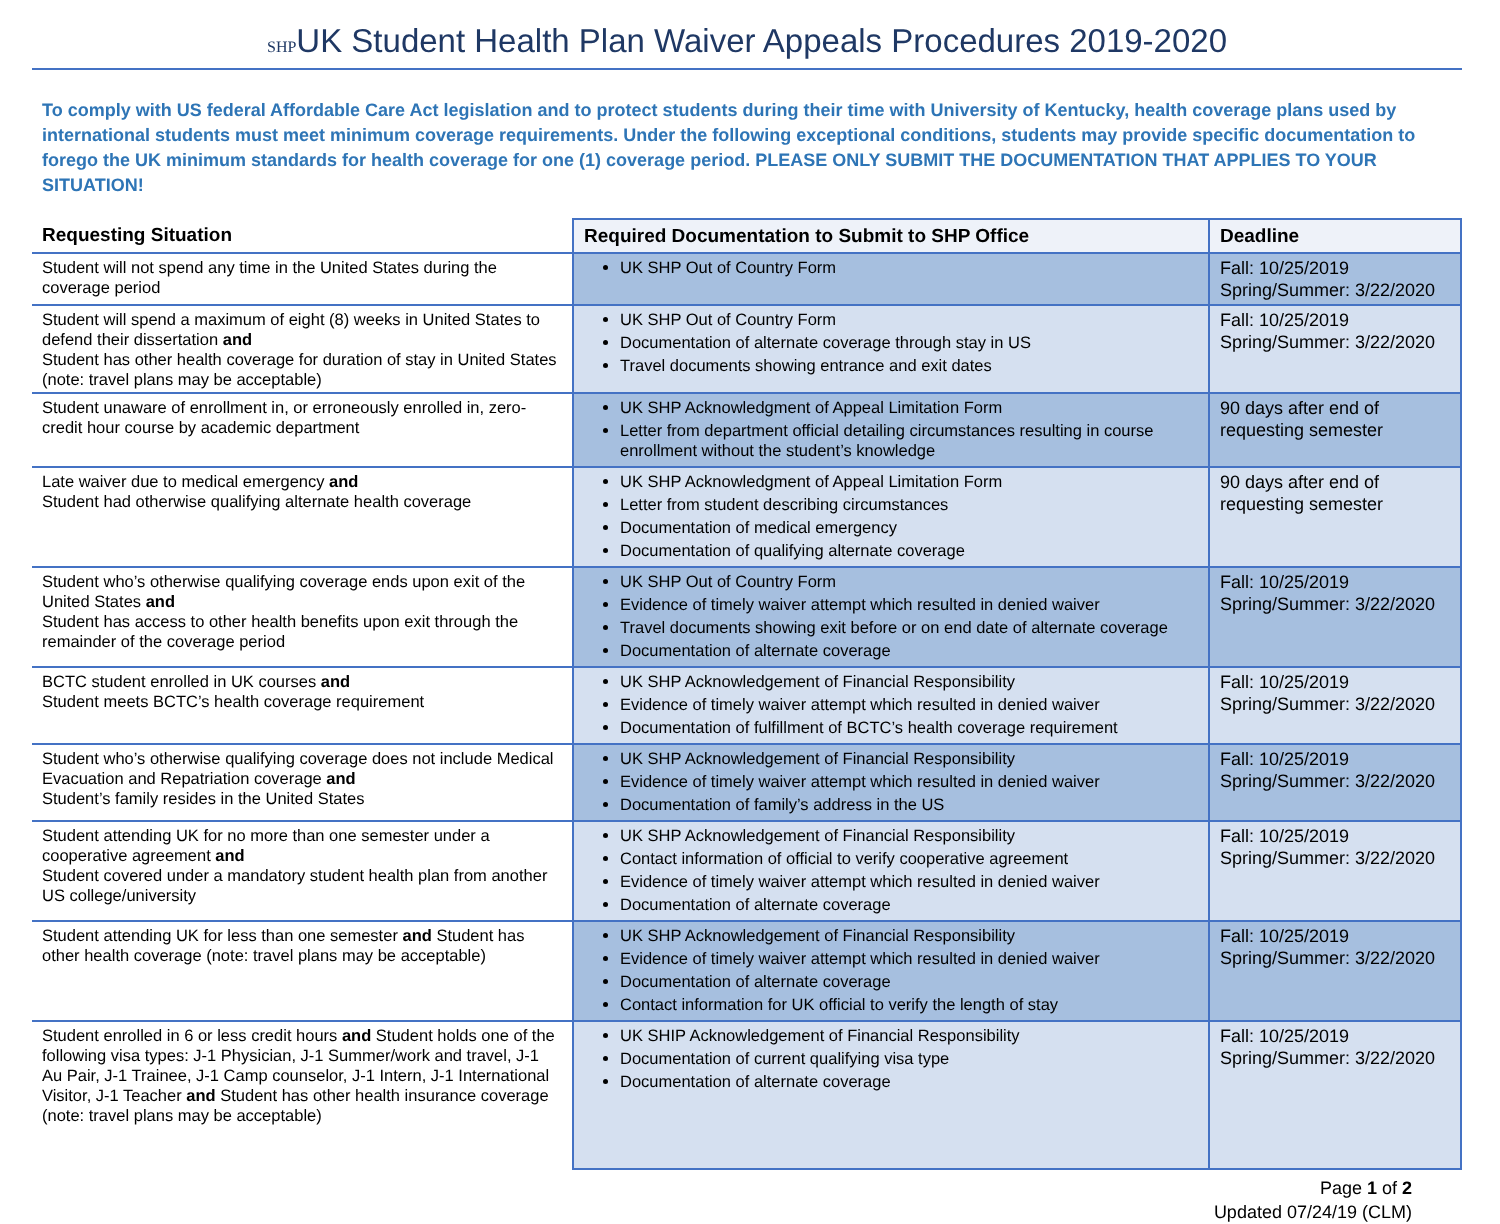SHPUK Student Health Plan Waiver Appeals Procedures 2019-2020
To comply with US federal Affordable Care Act legislation and to protect students during their time with University of Kentucky, health coverage plans used by international students must meet minimum coverage requirements. Under the following exceptional conditions, students may provide specific documentation to forego the UK minimum standards for health coverage for one (1) coverage period. PLEASE ONLY SUBMIT THE DOCUMENTATION THAT APPLIES TO YOUR SITUATION!
| Requesting Situation | Required Documentation to Submit to SHP Office | Deadline |
| --- | --- | --- |
| Student will not spend any time in the United States during the coverage period | UK SHP Out of Country Form | Fall: 10/25/2019 Spring/Summer: 3/22/2020 |
| Student will spend a maximum of eight (8) weeks in United States to defend their dissertation and Student has other health coverage for duration of stay in United States (note: travel plans may be acceptable) | UK SHP Out of Country Form Documentation of alternate coverage through stay in US Travel documents showing entrance and exit dates | Fall: 10/25/2019 Spring/Summer: 3/22/2020 |
| Student unaware of enrollment in, or erroneously enrolled in, zero-credit hour course by academic department | UK SHP Acknowledgment of Appeal Limitation Form Letter from department official detailing circumstances resulting in course enrollment without the student’s knowledge | 90 days after end of requesting semester |
| Late waiver due to medical emergency and Student had otherwise qualifying alternate health coverage | UK SHP Acknowledgment of Appeal Limitation Form Letter from student describing circumstances Documentation of medical emergency Documentation of qualifying alternate coverage | 90 days after end of requesting semester |
| Student who’s otherwise qualifying coverage ends upon exit of the United States and Student has access to other health benefits upon exit through the remainder of the coverage period | UK SHP Out of Country Form Evidence of timely waiver attempt which resulted in denied waiver Travel documents showing exit before or on end date of alternate coverage Documentation of alternate coverage | Fall: 10/25/2019 Spring/Summer: 3/22/2020 |
| BCTC student enrolled in UK courses and Student meets BCTC’s health coverage requirement | UK SHP Acknowledgement of Financial Responsibility Evidence of timely waiver attempt which resulted in denied waiver Documentation of fulfillment of BCTC’s health coverage requirement | Fall: 10/25/2019 Spring/Summer: 3/22/2020 |
| Student who’s otherwise qualifying coverage does not include Medical Evacuation and Repatriation coverage and Student’s family resides in the United States | UK SHP Acknowledgement of Financial Responsibility Evidence of timely waiver attempt which resulted in denied waiver Documentation of family’s address in the US | Fall: 10/25/2019 Spring/Summer: 3/22/2020 |
| Student attending UK for no more than one semester under a cooperative agreement and Student covered under a mandatory student health plan from another US college/university | UK SHP Acknowledgement of Financial Responsibility Contact information of official to verify cooperative agreement Evidence of timely waiver attempt which resulted in denied waiver Documentation of alternate coverage | Fall: 10/25/2019 Spring/Summer: 3/22/2020 |
| Student attending UK for less than one semester and Student has other health coverage (note: travel plans may be acceptable) | UK SHP Acknowledgement of Financial Responsibility Evidence of timely waiver attempt which resulted in denied waiver Documentation of alternate coverage Contact information for UK official to verify the length of stay | Fall: 10/25/2019 Spring/Summer: 3/22/2020 |
| Student enrolled in 6 or less credit hours and Student holds one of the following visa types: J-1 Physician, J-1 Summer/work and travel, J-1 Au Pair, J-1 Trainee, J-1 Camp counselor, J-1 Intern, J-1 International Visitor, J-1 Teacher and Student has other health insurance coverage (note: travel plans may be acceptable) | UK SHIP Acknowledgement of Financial Responsibility Documentation of current qualifying visa type Documentation of alternate coverage | Fall: 10/25/2019 Spring/Summer: 3/22/2020 |
Page 1 of 2
Updated 07/24/19 (CLM)